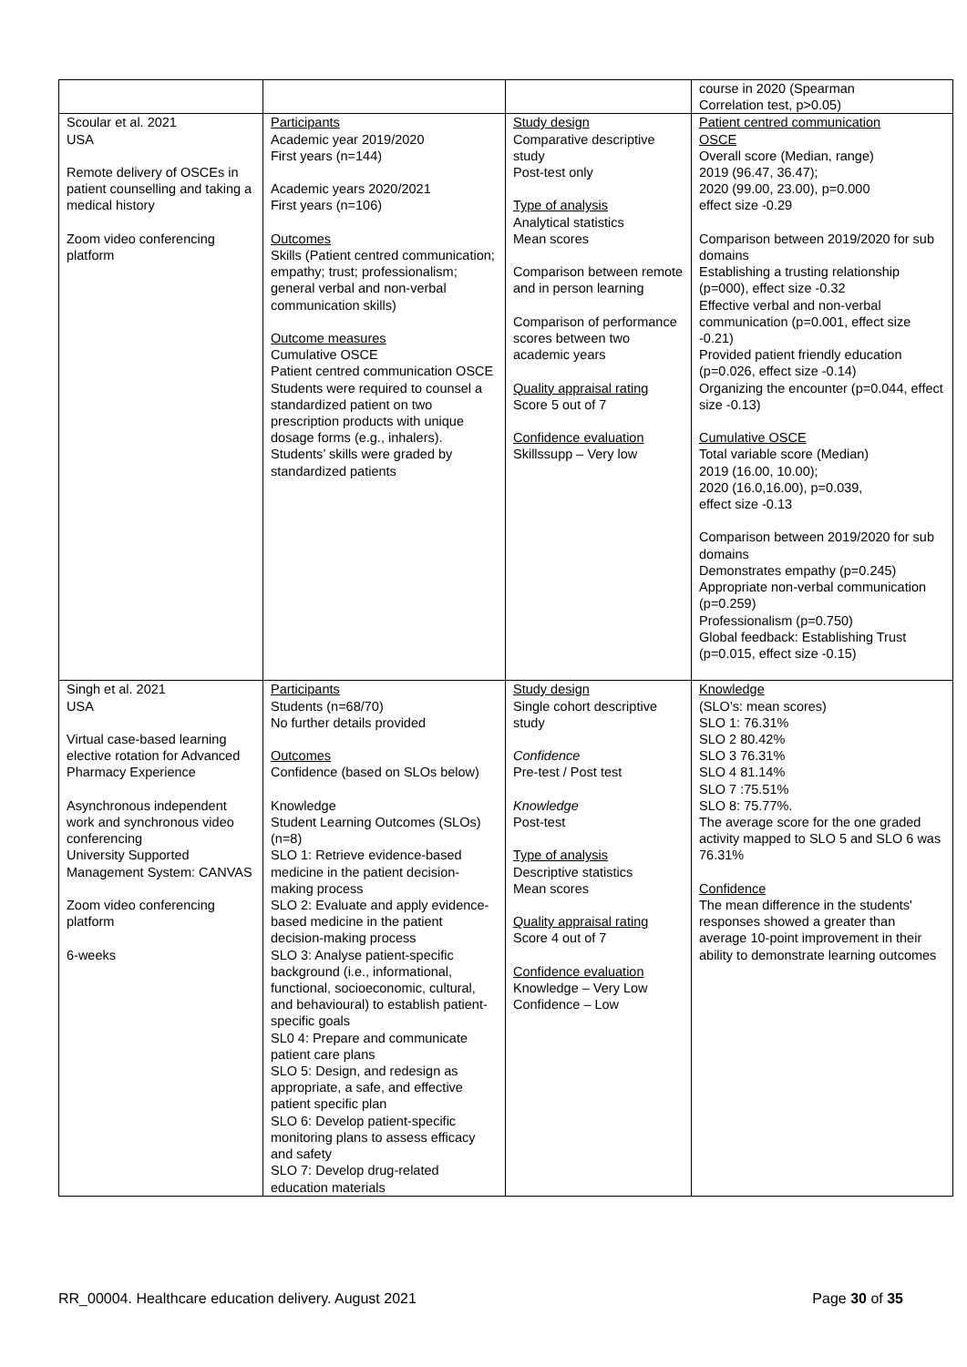| | | | course in 2020 (Spearman Correlation test, p>0.05) |
| Scoular et al. 2021 USA Remote delivery of OSCEs in patient counselling and taking a medical history Zoom video conferencing platform | Participants Academic year 2019/2020 First years (n=144) Academic years 2020/2021 First years (n=106) Outcomes Skills (Patient centred communication; empathy; trust; professionalism; general verbal and non-verbal communication skills) Outcome measures Cumulative OSCE Patient centred communication OSCE Students were required to counsel a standardized patient on two prescription products with unique dosage forms (e.g., inhalers). Students’ skills were graded by standardized patients | Study design Comparative descriptive study Post-test only Type of analysis Analytical statistics Mean scores Comparison between remote and in person learning Comparison of performance scores between two academic years Quality appraisal rating Score 5 out of 7 Confidence evaluation Skillssupp – Very low | Patient centred communication OSCE Overall score (Median, range) 2019 (96.47, 36.47); 2020 (99.00, 23.00), p=0.000 effect size -0.29 Comparison between 2019/2020 for sub domains Establishing a trusting relationship (p=000), effect size -0.32 Effective verbal and non-verbal communication (p=0.001, effect size -0.21) Provided patient friendly education (p=0.026, effect size -0.14) Organizing the encounter (p=0.044, effect size -0.13) Cumulative OSCE Total variable score (Median) 2019 (16.00, 10.00); 2020 (16.0,16.00), p=0.039, effect size -0.13 Comparison between 2019/2020 for sub domains Demonstrates empathy (p=0.245) Appropriate non-verbal communication (p=0.259) Professionalism (p=0.750) Global feedback: Establishing Trust (p=0.015, effect size -0.15) |
| Singh et al. 2021 USA Virtual case-based learning elective rotation for Advanced Pharmacy Experience Asynchronous independent work and synchronous video conferencing University Supported Management System: CANVAS Zoom video conferencing platform 6-weeks | Participants Students (n=68/70) No further details provided Outcomes Confidence (based on SLOs below) Knowledge Student Learning Outcomes (SLOs) (n=8) SLO 1: Retrieve evidence-based medicine in the patient decision-making process SLO 2: Evaluate and apply evidence-based medicine in the patient decision-making process SLO 3: Analyse patient-specific background (i.e., informational, functional, socioeconomic, cultural, and behavioural) to establish patient-specific goals SL0 4: Prepare and communicate patient care plans SLO 5: Design, and redesign as appropriate, a safe, and effective patient specific plan SLO 6: Develop patient-specific monitoring plans to assess efficacy and safety SLO 7: Develop drug-related education materials | Study design Single cohort descriptive study Confidence Pre-test / Post test Knowledge Post-test Type of analysis Descriptive statistics Mean scores Quality appraisal rating Score 4 out of 7 Confidence evaluation Knowledge – Very Low Confidence – Low | Knowledge (SLO’s: mean scores) SLO 1: 76.31% SLO 2 80.42% SLO 3 76.31% SLO 4 81.14% SLO 7 :75.51% SLO 8: 75.77%. The average score for the one graded activity mapped to SLO 5 and SLO 6 was 76.31% Confidence The mean difference in the students' responses showed a greater than average 10-point improvement in their ability to demonstrate learning outcomes |
RR_00004. Healthcare education delivery. August 2021 Page 30 of 35